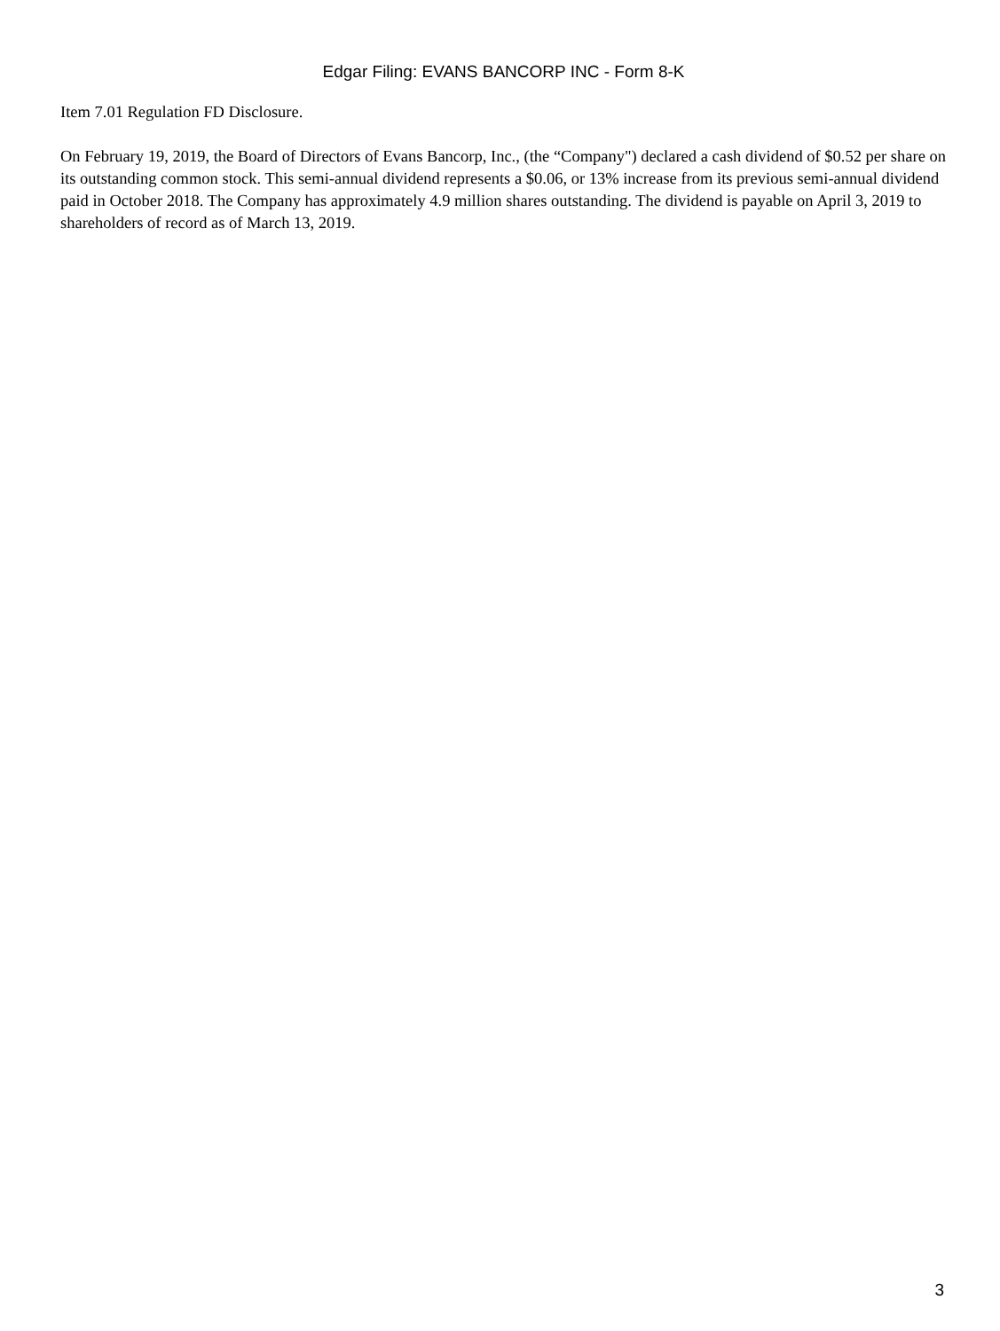Edgar Filing: EVANS BANCORP INC - Form 8-K
Item 7.01 Regulation FD Disclosure.
On February 19, 2019, the Board of Directors of Evans Bancorp, Inc., (the “Company") declared a cash dividend of $0.52 per share on its outstanding common stock. This semi-annual dividend represents a $0.06, or 13% increase from its previous semi-annual dividend paid in October 2018. The Company has approximately 4.9 million shares outstanding. The dividend is payable on April 3, 2019 to shareholders of record as of March 13, 2019.
3